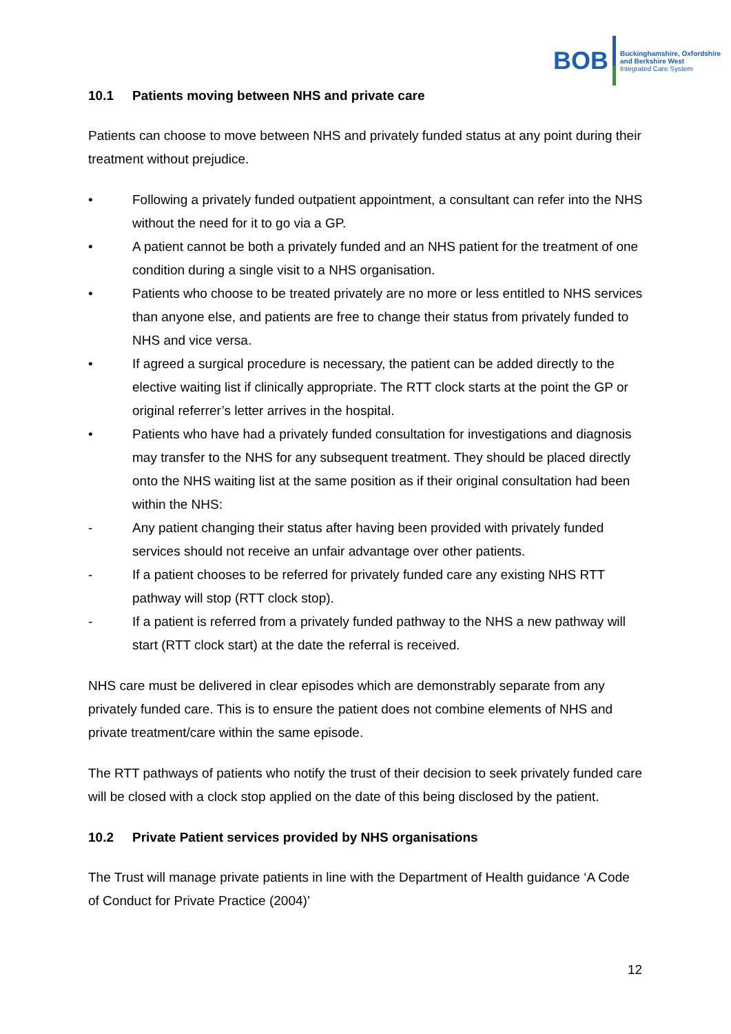BOB
Buckinghamshire, Oxfordshire
and Berkshire West
Integrated Care System
10.1 Patients moving between NHS and private care
Patients can choose to move between NHS and privately funded status at any point during their treatment without prejudice.
• Following a privately funded outpatient appointment, a consultant can refer into the NHS without the need for it to go via a GP.
• A patient cannot be both a privately funded and an NHS patient for the treatment of one condition during a single visit to a NHS organisation.
• Patients who choose to be treated privately are no more or less entitled to NHS services than anyone else, and patients are free to change their status from privately funded to NHS and vice versa.
• If agreed a surgical procedure is necessary, the patient can be added directly to the elective waiting list if clinically appropriate. The RTT clock starts at the point the GP or original referrer’s letter arrives in the hospital.
• Patients who have had a privately funded consultation for investigations and diagnosis may transfer to the NHS for any subsequent treatment. They should be placed directly onto the NHS waiting list at the same position as if their original consultation had been within the NHS:
- Any patient changing their status after having been provided with privately funded services should not receive an unfair advantage over other patients.
- If a patient chooses to be referred for privately funded care any existing NHS RTT pathway will stop (RTT clock stop).
- If a patient is referred from a privately funded pathway to the NHS a new pathway will start (RTT clock start) at the date the referral is received.
NHS care must be delivered in clear episodes which are demonstrably separate from any privately funded care. This is to ensure the patient does not combine elements of NHS and private treatment/care within the same episode.
The RTT pathways of patients who notify the trust of their decision to seek privately funded care will be closed with a clock stop applied on the date of this being disclosed by the patient.
10.2 Private Patient services provided by NHS organisations
The Trust will manage private patients in line with the Department of Health guidance ‘A Code of Conduct for Private Practice (2004)’
12